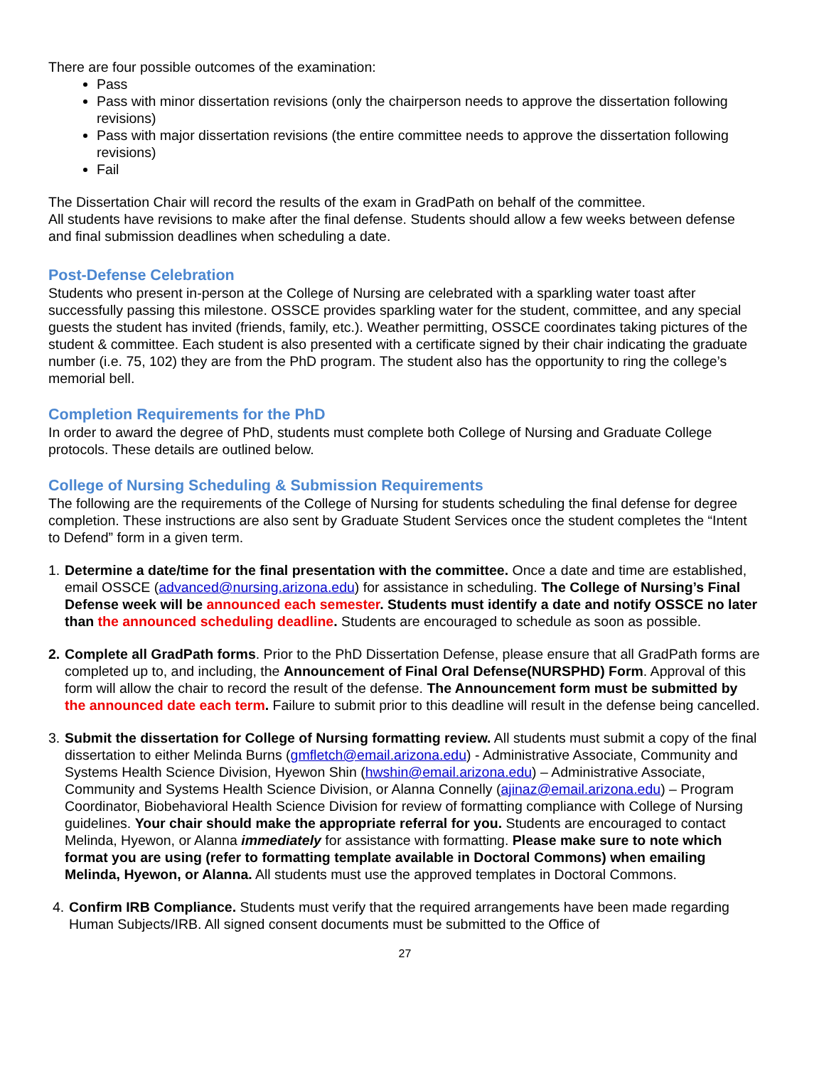There are four possible outcomes of the examination:
Pass
Pass with minor dissertation revisions (only the chairperson needs to approve the dissertation following revisions)
Pass with major dissertation revisions (the entire committee needs to approve the dissertation following revisions)
Fail
The Dissertation Chair will record the results of the exam in GradPath on behalf of the committee.
All students have revisions to make after the final defense. Students should allow a few weeks between defense and final submission deadlines when scheduling a date.
Post-Defense Celebration
Students who present in-person at the College of Nursing are celebrated with a sparkling water toast after successfully passing this milestone. OSSCE provides sparkling water for the student, committee, and any special guests the student has invited (friends, family, etc.). Weather permitting, OSSCE coordinates taking pictures of the student & committee. Each student is also presented with a certificate signed by their chair indicating the graduate number (i.e. 75, 102) they are from the PhD program. The student also has the opportunity to ring the college’s memorial bell.
Completion Requirements for the PhD
In order to award the degree of PhD, students must complete both College of Nursing and Graduate College protocols. These details are outlined below.
College of Nursing Scheduling & Submission Requirements
The following are the requirements of the College of Nursing for students scheduling the final defense for degree completion. These instructions are also sent by Graduate Student Services once the student completes the “Intent to Defend” form in a given term.
1. Determine a date/time for the final presentation with the committee. Once a date and time are established, email OSSCE (advanced@nursing.arizona.edu) for assistance in scheduling. The College of Nursing’s Final Defense week will be announced each semester. Students must identify a date and notify OSSCE no later than the announced scheduling deadline. Students are encouraged to schedule as soon as possible.
2. Complete all GradPath forms. Prior to the PhD Dissertation Defense, please ensure that all GradPath forms are completed up to, and including, the Announcement of Final Oral Defense(NURSPHD) Form. Approval of this form will allow the chair to record the result of the defense. The Announcement form must be submitted by the announced date each term. Failure to submit prior to this deadline will result in the defense being cancelled.
3. Submit the dissertation for College of Nursing formatting review. All students must submit a copy of the final dissertation to either Melinda Burns (gmfletch@email.arizona.edu) - Administrative Associate, Community and Systems Health Science Division, Hyewon Shin (hwshin@email.arizona.edu) – Administrative Associate, Community and Systems Health Science Division, or Alanna Connelly (ajinaz@email.arizona.edu) – Program Coordinator, Biobehavioral Health Science Division for review of formatting compliance with College of Nursing guidelines. Your chair should make the appropriate referral for you. Students are encouraged to contact Melinda, Hyewon, or Alanna immediately for assistance with formatting. Please make sure to note which format you are using (refer to formatting template available in Doctoral Commons) when emailing Melinda, Hyewon, or Alanna. All students must use the approved templates in Doctoral Commons.
4. Confirm IRB Compliance. Students must verify that the required arrangements have been made regarding Human Subjects/IRB. All signed consent documents must be submitted to the Office of
27